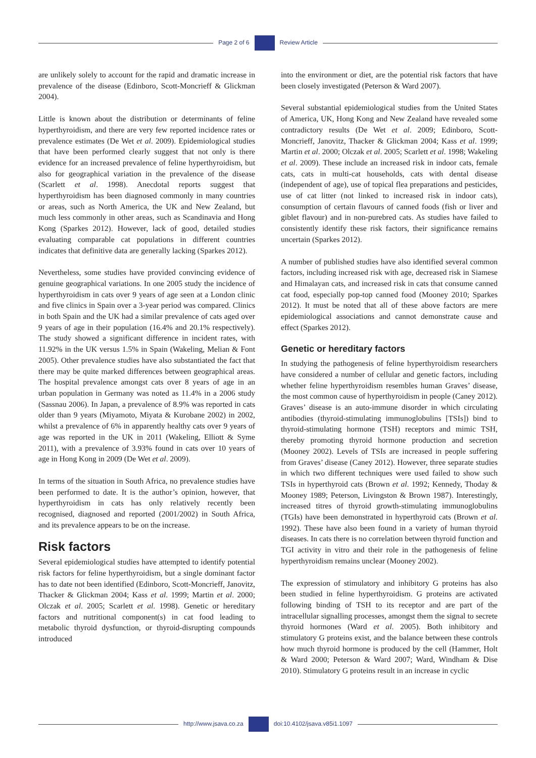Page 2 of 6 Review Article
are unlikely solely to account for the rapid and dramatic increase in prevalence of the disease (Edinboro, Scott-Moncrieff & Glickman 2004).
Little is known about the distribution or determinants of feline hyperthyroidism, and there are very few reported incidence rates or prevalence estimates (De Wet et al. 2009). Epidemiological studies that have been performed clearly suggest that not only is there evidence for an increased prevalence of feline hyperthyroidism, but also for geographical variation in the prevalence of the disease (Scarlett et al. 1998). Anecdotal reports suggest that hyperthyroidism has been diagnosed commonly in many countries or areas, such as North America, the UK and New Zealand, but much less commonly in other areas, such as Scandinavia and Hong Kong (Sparkes 2012). However, lack of good, detailed studies evaluating comparable cat populations in different countries indicates that definitive data are generally lacking (Sparkes 2012).
Nevertheless, some studies have provided convincing evidence of genuine geographical variations. In one 2005 study the incidence of hyperthyroidism in cats over 9 years of age seen at a London clinic and five clinics in Spain over a 3-year period was compared. Clinics in both Spain and the UK had a similar prevalence of cats aged over 9 years of age in their population (16.4% and 20.1% respectively). The study showed a significant difference in incident rates, with 11.92% in the UK versus 1.5% in Spain (Wakeling, Melian & Font 2005). Other prevalence studies have also substantiated the fact that there may be quite marked differences between geographical areas. The hospital prevalence amongst cats over 8 years of age in an urban population in Germany was noted as 11.4% in a 2006 study (Sassnau 2006). In Japan, a prevalence of 8.9% was reported in cats older than 9 years (Miyamoto, Miyata & Kurobane 2002) in 2002, whilst a prevalence of 6% in apparently healthy cats over 9 years of age was reported in the UK in 2011 (Wakeling, Elliott & Syme 2011), with a prevalence of 3.93% found in cats over 10 years of age in Hong Kong in 2009 (De Wet et al. 2009).
In terms of the situation in South Africa, no prevalence studies have been performed to date. It is the author’s opinion, however, that hyperthyroidism in cats has only relatively recently been recognised, diagnosed and reported (2001/2002) in South Africa, and its prevalence appears to be on the increase.
Risk factors
Several epidemiological studies have attempted to identify potential risk factors for feline hyperthyroidism, but a single dominant factor has to date not been identified (Edinboro, Scott-Moncrieff, Janovitz, Thacker & Glickman 2004; Kass et al. 1999; Martin et al. 2000; Olczak et al. 2005; Scarlett et al. 1998). Genetic or hereditary factors and nutritional component(s) in cat food leading to metabolic thyroid dysfunction, or thyroid-disrupting compounds introduced
into the environment or diet, are the potential risk factors that have been closely investigated (Peterson & Ward 2007).
Several substantial epidemiological studies from the United States of America, UK, Hong Kong and New Zealand have revealed some contradictory results (De Wet et al. 2009; Edinboro, Scott-Moncrieff, Janovitz, Thacker & Glickman 2004; Kass et al. 1999; Martin et al. 2000; Olczak et al. 2005; Scarlett et al. 1998; Wakeling et al. 2009). These include an increased risk in indoor cats, female cats, cats in multi-cat households, cats with dental disease (independent of age), use of topical flea preparations and pesticides, use of cat litter (not linked to increased risk in indoor cats), consumption of certain flavours of canned foods (fish or liver and giblet flavour) and in non-purebred cats. As studies have failed to consistently identify these risk factors, their significance remains uncertain (Sparkes 2012).
A number of published studies have also identified several common factors, including increased risk with age, decreased risk in Siamese and Himalayan cats, and increased risk in cats that consume canned cat food, especially pop-top canned food (Mooney 2010; Sparkes 2012). It must be noted that all of these above factors are mere epidemiological associations and cannot demonstrate cause and effect (Sparkes 2012).
Genetic or hereditary factors
In studying the pathogenesis of feline hyperthyroidism researchers have considered a number of cellular and genetic factors, including whether feline hyperthyroidism resembles human Graves’ disease, the most common cause of hyperthyroidism in people (Caney 2012). Graves’ disease is an auto-immune disorder in which circulating antibodies (thyroid-stimulating immunoglobulins [TSIs]) bind to thyroid-stimulating hormone (TSH) receptors and mimic TSH, thereby promoting thyroid hormone production and secretion (Mooney 2002). Levels of TSIs are increased in people suffering from Graves’ disease (Caney 2012). However, three separate studies in which two different techniques were used failed to show such TSIs in hyperthyroid cats (Brown et al. 1992; Kennedy, Thoday & Mooney 1989; Peterson, Livingston & Brown 1987). Interestingly, increased titres of thyroid growth-stimulating immunoglobulins (TGIs) have been demonstrated in hyperthyroid cats (Brown et al. 1992). These have also been found in a variety of human thyroid diseases. In cats there is no correlation between thyroid function and TGI activity in vitro and their role in the pathogenesis of feline hyperthyroidism remains unclear (Mooney 2002).
The expression of stimulatory and inhibitory G proteins has also been studied in feline hyperthyroidism. G proteins are activated following binding of TSH to its receptor and are part of the intracellular signalling processes, amongst them the signal to secrete thyroid hormones (Ward et al. 2005). Both inhibitory and stimulatory G proteins exist, and the balance between these controls how much thyroid hormone is produced by the cell (Hammer, Holt & Ward 2000; Peterson & Ward 2007; Ward, Windham & Dise 2010). Stimulatory G proteins result in an increase in cyclic
http://www.jsava.co.za doi:10.4102/jsava.v85i1.1097